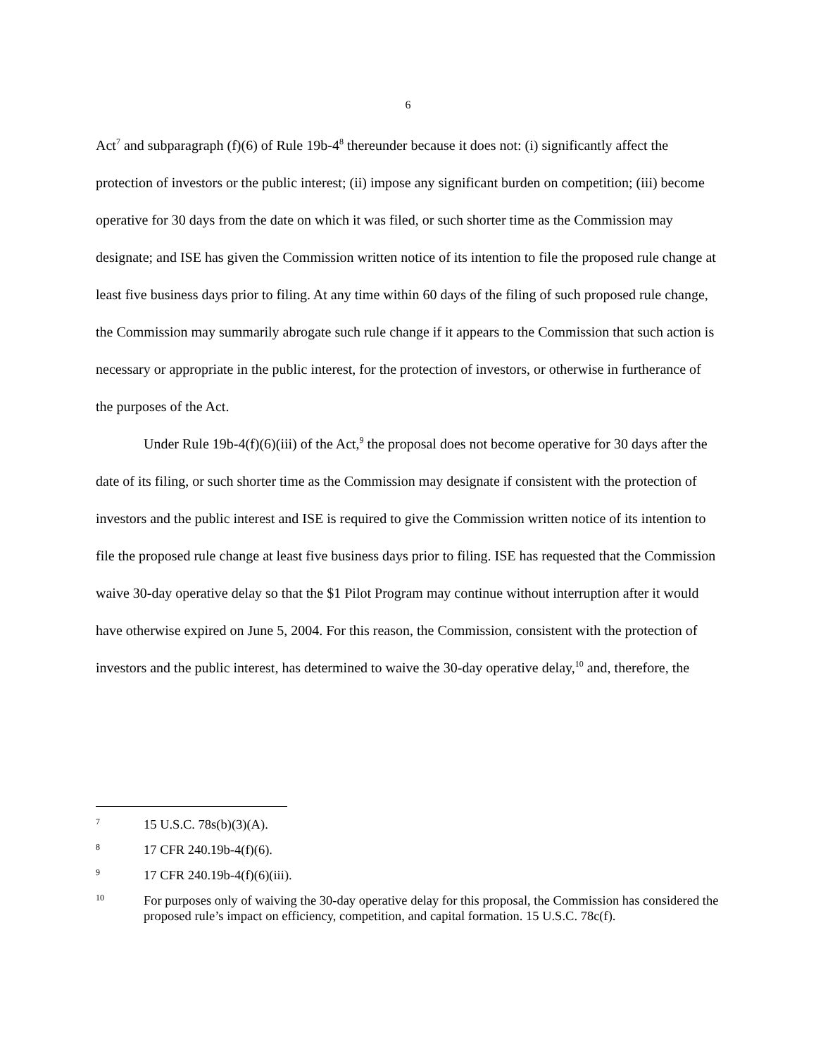6
Act<sup>7</sup> and subparagraph (f)(6) of Rule 19b-4<sup>8</sup> thereunder because it does not: (i) significantly affect the protection of investors or the public interest; (ii) impose any significant burden on competition; (iii) become operative for 30 days from the date on which it was filed, or such shorter time as the Commission may designate; and ISE has given the Commission written notice of its intention to file the proposed rule change at least five business days prior to filing. At any time within 60 days of the filing of such proposed rule change, the Commission may summarily abrogate such rule change if it appears to the Commission that such action is necessary or appropriate in the public interest, for the protection of investors, or otherwise in furtherance of the purposes of the Act.
Under Rule 19b-4(f)(6)(iii) of the Act,<sup>9</sup> the proposal does not become operative for 30 days after the date of its filing, or such shorter time as the Commission may designate if consistent with the protection of investors and the public interest and ISE is required to give the Commission written notice of its intention to file the proposed rule change at least five business days prior to filing. ISE has requested that the Commission waive 30-day operative delay so that the $1 Pilot Program may continue without interruption after it would have otherwise expired on June 5, 2004. For this reason, the Commission, consistent with the protection of investors and the public interest, has determined to waive the 30-day operative delay,<sup>10</sup> and, therefore, the
7 15 U.S.C. 78s(b)(3)(A).
8 17 CFR 240.19b-4(f)(6).
9 17 CFR 240.19b-4(f)(6)(iii).
10 For purposes only of waiving the 30-day operative delay for this proposal, the Commission has considered the proposed rule’s impact on efficiency, competition, and capital formation. 15 U.S.C. 78c(f).